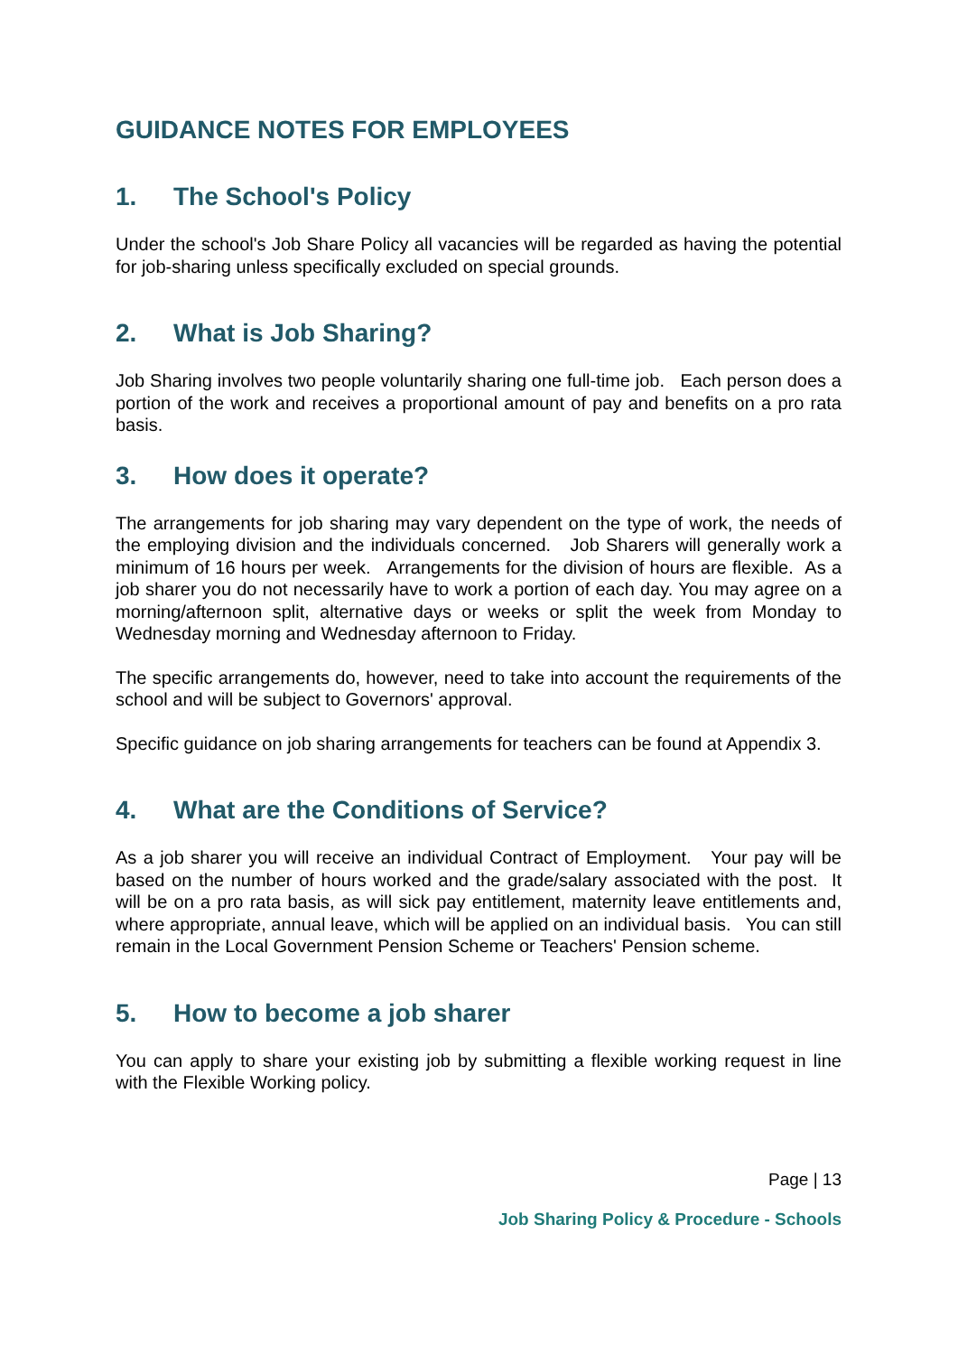GUIDANCE NOTES FOR EMPLOYEES
1. The School's Policy
Under the school's Job Share Policy all vacancies will be regarded as having the potential for job-sharing unless specifically excluded on special grounds.
2. What is Job Sharing?
Job Sharing involves two people voluntarily sharing one full-time job. Each person does a portion of the work and receives a proportional amount of pay and benefits on a pro rata basis.
3. How does it operate?
The arrangements for job sharing may vary dependent on the type of work, the needs of the employing division and the individuals concerned. Job Sharers will generally work a minimum of 16 hours per week. Arrangements for the division of hours are flexible. As a job sharer you do not necessarily have to work a portion of each day. You may agree on a morning/afternoon split, alternative days or weeks or split the week from Monday to Wednesday morning and Wednesday afternoon to Friday.
The specific arrangements do, however, need to take into account the requirements of the school and will be subject to Governors' approval.
Specific guidance on job sharing arrangements for teachers can be found at Appendix 3.
4. What are the Conditions of Service?
As a job sharer you will receive an individual Contract of Employment. Your pay will be based on the number of hours worked and the grade/salary associated with the post. It will be on a pro rata basis, as will sick pay entitlement, maternity leave entitlements and, where appropriate, annual leave, which will be applied on an individual basis. You can still remain in the Local Government Pension Scheme or Teachers' Pension scheme.
5. How to become a job sharer
You can apply to share your existing job by submitting a flexible working request in line with the Flexible Working policy.
Page | 13
Job Sharing Policy & Procedure - Schools